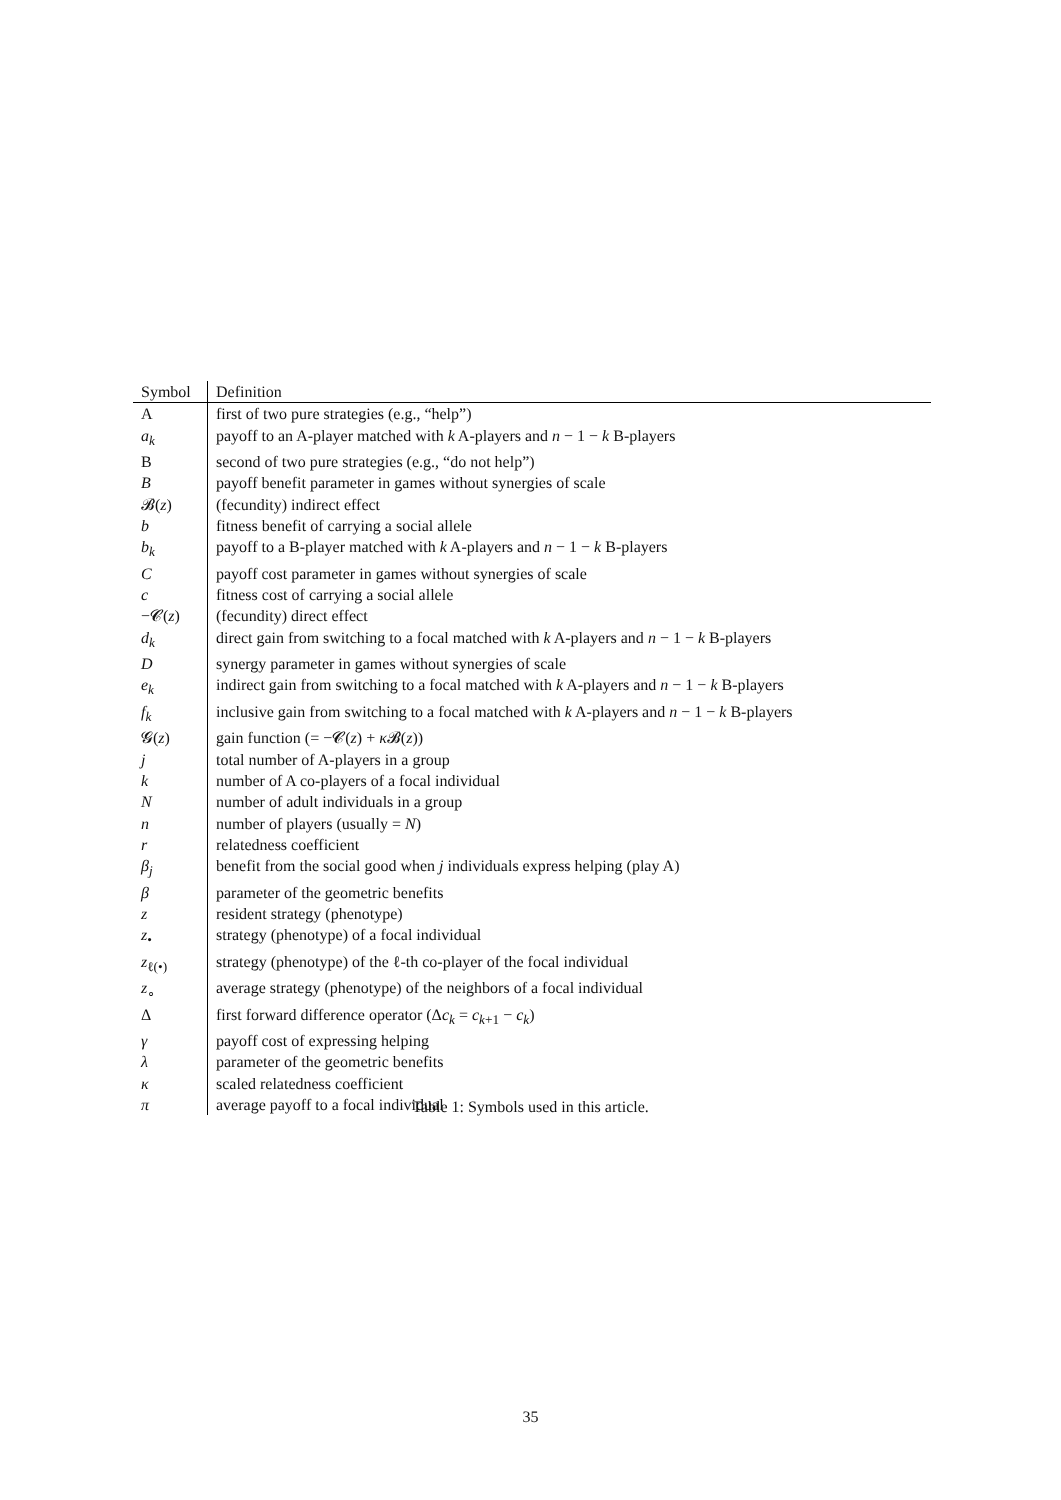| Symbol | Definition |
| --- | --- |
| A | first of two pure strategies (e.g., “help”) |
| a<sub>k</sub> | payoff to an A-player matched with k A-players and n − 1 − k B-players |
| B | second of two pure strategies (e.g., “do not help”) |
| B | payoff benefit parameter in games without synergies of scale |
| 𝓑( z ) | (fecundity) indirect effect |
| b | fitness benefit of carrying a social allele |
| b<sub>k</sub> | payoff to a B-player matched with k A-players and n − 1 − k B-players |
| C | payoff cost parameter in games without synergies of scale |
| c | fitness cost of carrying a social allele |
| −𝓒( z ) | (fecundity) direct effect |
| d<sub>k</sub> | direct gain from switching to a focal matched with k A-players and n − 1 − k B-players |
| D | synergy parameter in games without synergies of scale |
| e<sub>k</sub> | indirect gain from switching to a focal matched with k A-players and n − 1 − k B-players |
| f<sub>k</sub> | inclusive gain from switching to a focal matched with k A-players and n − 1 − k B-players |
| 𝓖( z ) | gain function (= −𝓒( z ) + κ 𝓑( z )) |
| j | total number of A-players in a group |
| k | number of A co-players of a focal individual |
| N | number of adult individuals in a group |
| n | number of players (usually = N ) |
| r | relatedness coefficient |
| β<sub>j</sub> | benefit from the social good when j individuals express helping (play A) |
| β | parameter of the geometric benefits |
| z | resident strategy (phenotype) |
| z<sub>•</sub> | strategy (phenotype) of a focal individual |
| z<sub>ℓ(•)</sub> | strategy (phenotype) of the ℓ-th co-player of the focal individual |
| z<sub>∘</sub> | average strategy (phenotype) of the neighbors of a focal individual |
| Δ | first forward difference operator (Δ c<sub>k</sub> = c<sub>k+1</sub> − c<sub>k</sub> ) |
| γ | payoff cost of expressing helping |
| λ | parameter of the geometric benefits |
| κ | scaled relatedness coefficient |
| π | average payoff to a focal individual |
Table 1: Symbols used in this article.
35